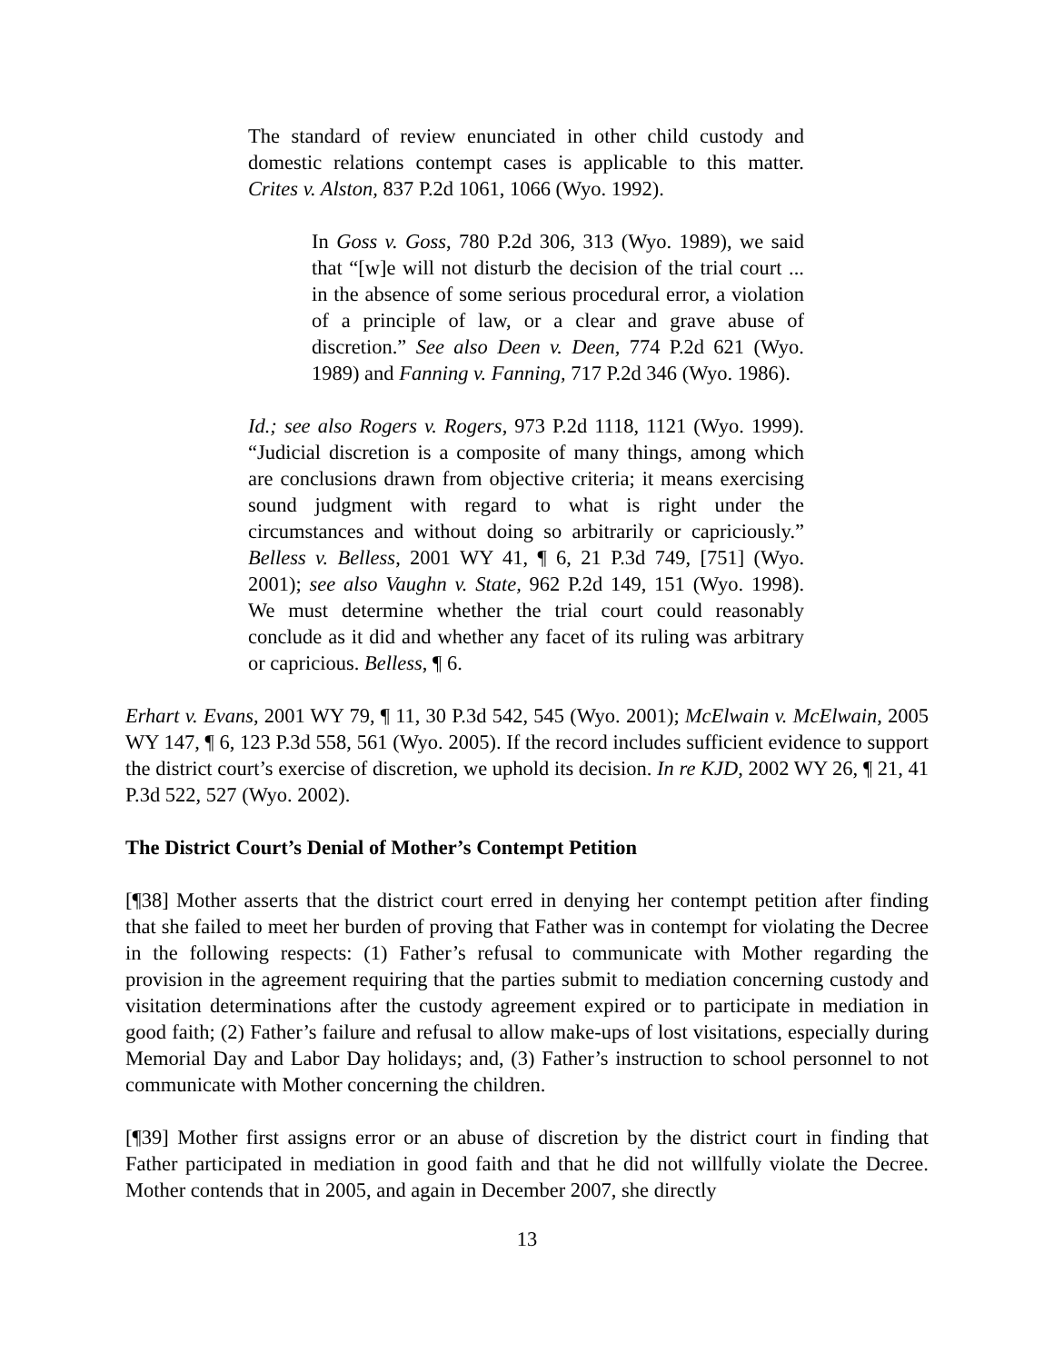The standard of review enunciated in other child custody and domestic relations contempt cases is applicable to this matter. Crites v. Alston, 837 P.2d 1061, 1066 (Wyo. 1992).
In Goss v. Goss, 780 P.2d 306, 313 (Wyo. 1989), we said that “[w]e will not disturb the decision of the trial court ... in the absence of some serious procedural error, a violation of a principle of law, or a clear and grave abuse of discretion.” See also Deen v. Deen, 774 P.2d 621 (Wyo. 1989) and Fanning v. Fanning, 717 P.2d 346 (Wyo. 1986).
Id.; see also Rogers v. Rogers, 973 P.2d 1118, 1121 (Wyo. 1999). “Judicial discretion is a composite of many things, among which are conclusions drawn from objective criteria; it means exercising sound judgment with regard to what is right under the circumstances and without doing so arbitrarily or capriciously.” Belless v. Belless, 2001 WY 41, ¶ 6, 21 P.3d 749, [751] (Wyo. 2001); see also Vaughn v. State, 962 P.2d 149, 151 (Wyo. 1998). We must determine whether the trial court could reasonably conclude as it did and whether any facet of its ruling was arbitrary or capricious. Belless, ¶ 6.
Erhart v. Evans, 2001 WY 79, ¶ 11, 30 P.3d 542, 545 (Wyo. 2001); McElwain v. McElwain, 2005 WY 147, ¶ 6, 123 P.3d 558, 561 (Wyo. 2005). If the record includes sufficient evidence to support the district court’s exercise of discretion, we uphold its decision. In re KJD, 2002 WY 26, ¶ 21, 41 P.3d 522, 527 (Wyo. 2002).
The District Court’s Denial of Mother’s Contempt Petition
[¶38] Mother asserts that the district court erred in denying her contempt petition after finding that she failed to meet her burden of proving that Father was in contempt for violating the Decree in the following respects: (1) Father’s refusal to communicate with Mother regarding the provision in the agreement requiring that the parties submit to mediation concerning custody and visitation determinations after the custody agreement expired or to participate in mediation in good faith; (2) Father’s failure and refusal to allow make-ups of lost visitations, especially during Memorial Day and Labor Day holidays; and, (3) Father’s instruction to school personnel to not communicate with Mother concerning the children.
[¶39] Mother first assigns error or an abuse of discretion by the district court in finding that Father participated in mediation in good faith and that he did not willfully violate the Decree. Mother contends that in 2005, and again in December 2007, she directly
13